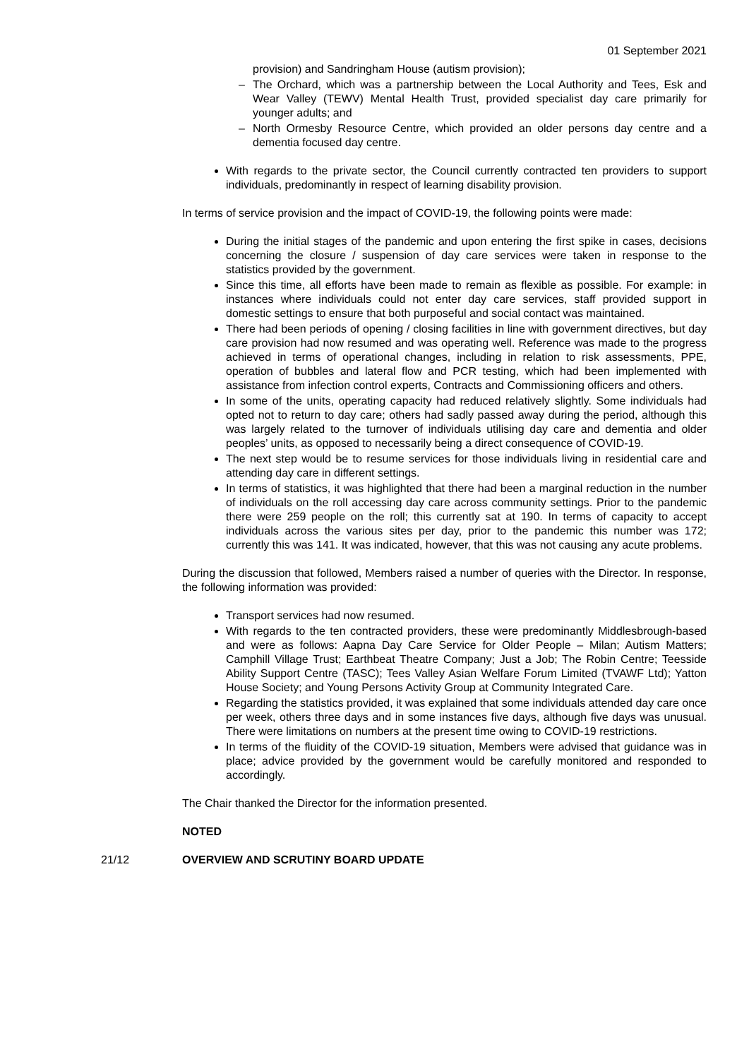01 September 2021
provision) and Sandringham House (autism provision);
– The Orchard, which was a partnership between the Local Authority and Tees, Esk and Wear Valley (TEWV) Mental Health Trust, provided specialist day care primarily for younger adults; and
– North Ormesby Resource Centre, which provided an older persons day centre and a dementia focused day centre.
With regards to the private sector, the Council currently contracted ten providers to support individuals, predominantly in respect of learning disability provision.
In terms of service provision and the impact of COVID-19, the following points were made:
During the initial stages of the pandemic and upon entering the first spike in cases, decisions concerning the closure / suspension of day care services were taken in response to the statistics provided by the government.
Since this time, all efforts have been made to remain as flexible as possible. For example: in instances where individuals could not enter day care services, staff provided support in domestic settings to ensure that both purposeful and social contact was maintained.
There had been periods of opening / closing facilities in line with government directives, but day care provision had now resumed and was operating well. Reference was made to the progress achieved in terms of operational changes, including in relation to risk assessments, PPE, operation of bubbles and lateral flow and PCR testing, which had been implemented with assistance from infection control experts, Contracts and Commissioning officers and others.
In some of the units, operating capacity had reduced relatively slightly. Some individuals had opted not to return to day care; others had sadly passed away during the period, although this was largely related to the turnover of individuals utilising day care and dementia and older peoples’ units, as opposed to necessarily being a direct consequence of COVID-19.
The next step would be to resume services for those individuals living in residential care and attending day care in different settings.
In terms of statistics, it was highlighted that there had been a marginal reduction in the number of individuals on the roll accessing day care across community settings. Prior to the pandemic there were 259 people on the roll; this currently sat at 190. In terms of capacity to accept individuals across the various sites per day, prior to the pandemic this number was 172; currently this was 141. It was indicated, however, that this was not causing any acute problems.
During the discussion that followed, Members raised a number of queries with the Director. In response, the following information was provided:
Transport services had now resumed.
With regards to the ten contracted providers, these were predominantly Middlesbrough-based and were as follows: Aapna Day Care Service for Older People – Milan; Autism Matters; Camphill Village Trust; Earthbeat Theatre Company; Just a Job; The Robin Centre; Teesside Ability Support Centre (TASC); Tees Valley Asian Welfare Forum Limited (TVAWF Ltd); Yatton House Society; and Young Persons Activity Group at Community Integrated Care.
Regarding the statistics provided, it was explained that some individuals attended day care once per week, others three days and in some instances five days, although five days was unusual. There were limitations on numbers at the present time owing to COVID-19 restrictions.
In terms of the fluidity of the COVID-19 situation, Members were advised that guidance was in place; advice provided by the government would be carefully monitored and responded to accordingly.
The Chair thanked the Director for the information presented.
NOTED
21/12 OVERVIEW AND SCRUTINY BOARD UPDATE